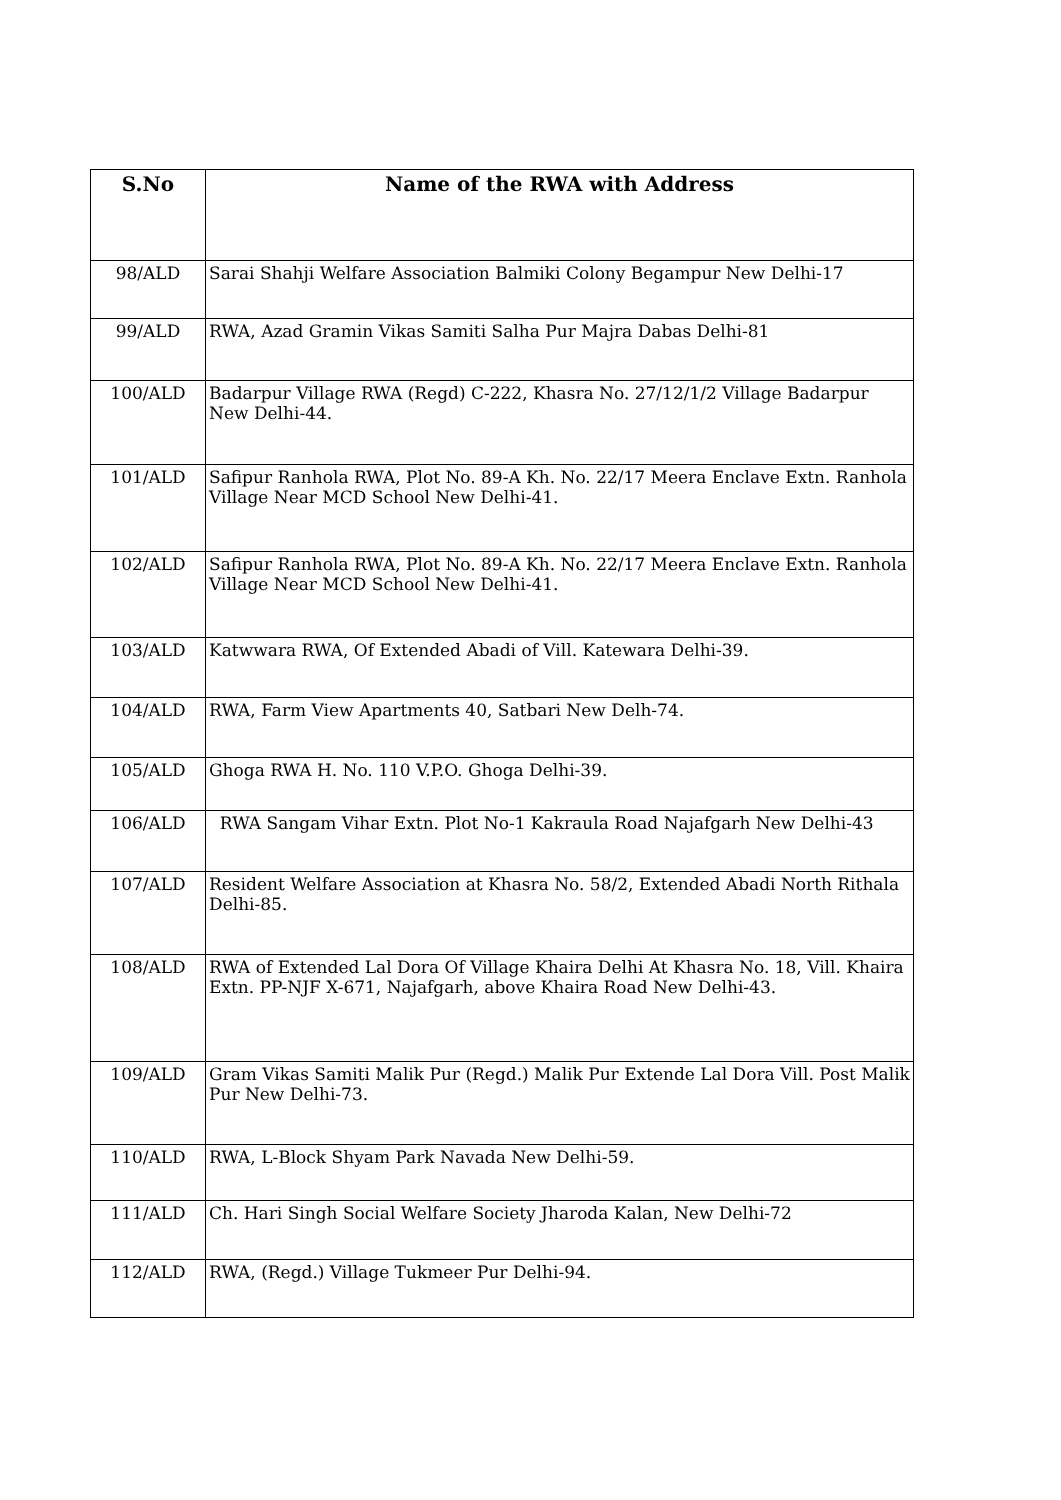| S.No | Name of the RWA with Address |
| --- | --- |
| 98/ALD | Sarai Shahji Welfare Association Balmiki Colony Begampur New Delhi-17 |
| 99/ALD | RWA, Azad Gramin Vikas Samiti Salha Pur Majra Dabas Delhi-81 |
| 100/ALD | Badarpur Village RWA (Regd) C-222, Khasra No. 27/12/1/2 Village Badarpur New Delhi-44. |
| 101/ALD | Safipur Ranhola RWA, Plot No. 89-A Kh. No. 22/17 Meera Enclave Extn. Ranhola Village Near MCD School New Delhi-41. |
| 102/ALD | Safipur Ranhola RWA, Plot No. 89-A Kh. No. 22/17 Meera Enclave Extn. Ranhola Village Near MCD School New Delhi-41. |
| 103/ALD | Katwwara RWA, Of Extended Abadi of Vill. Katewara Delhi-39. |
| 104/ALD | RWA, Farm View Apartments 40, Satbari New Delh-74. |
| 105/ALD | Ghoga RWA H. No. 110 V.P.O. Ghoga Delhi-39. |
| 106/ALD | RWA Sangam Vihar Extn. Plot No-1 Kakraula Road Najafgarh New Delhi-43 |
| 107/ALD | Resident Welfare Association at Khasra No. 58/2, Extended Abadi North Rithala Delhi-85. |
| 108/ALD | RWA of Extended Lal Dora Of Village Khaira Delhi At Khasra No. 18, Vill. Khaira Extn. PP-NJF X-671, Najafgarh, above Khaira Road New Delhi-43. |
| 109/ALD | Gram Vikas Samiti Malik Pur (Regd.) Malik Pur Extende Lal Dora Vill. Post Malik Pur New Delhi-73. |
| 110/ALD | RWA, L-Block Shyam Park Navada New Delhi-59. |
| 111/ALD | Ch. Hari Singh Social Welfare Society Jharoda Kalan, New Delhi-72 |
| 112/ALD | RWA, (Regd.) Village Tukmeer Pur Delhi-94. |